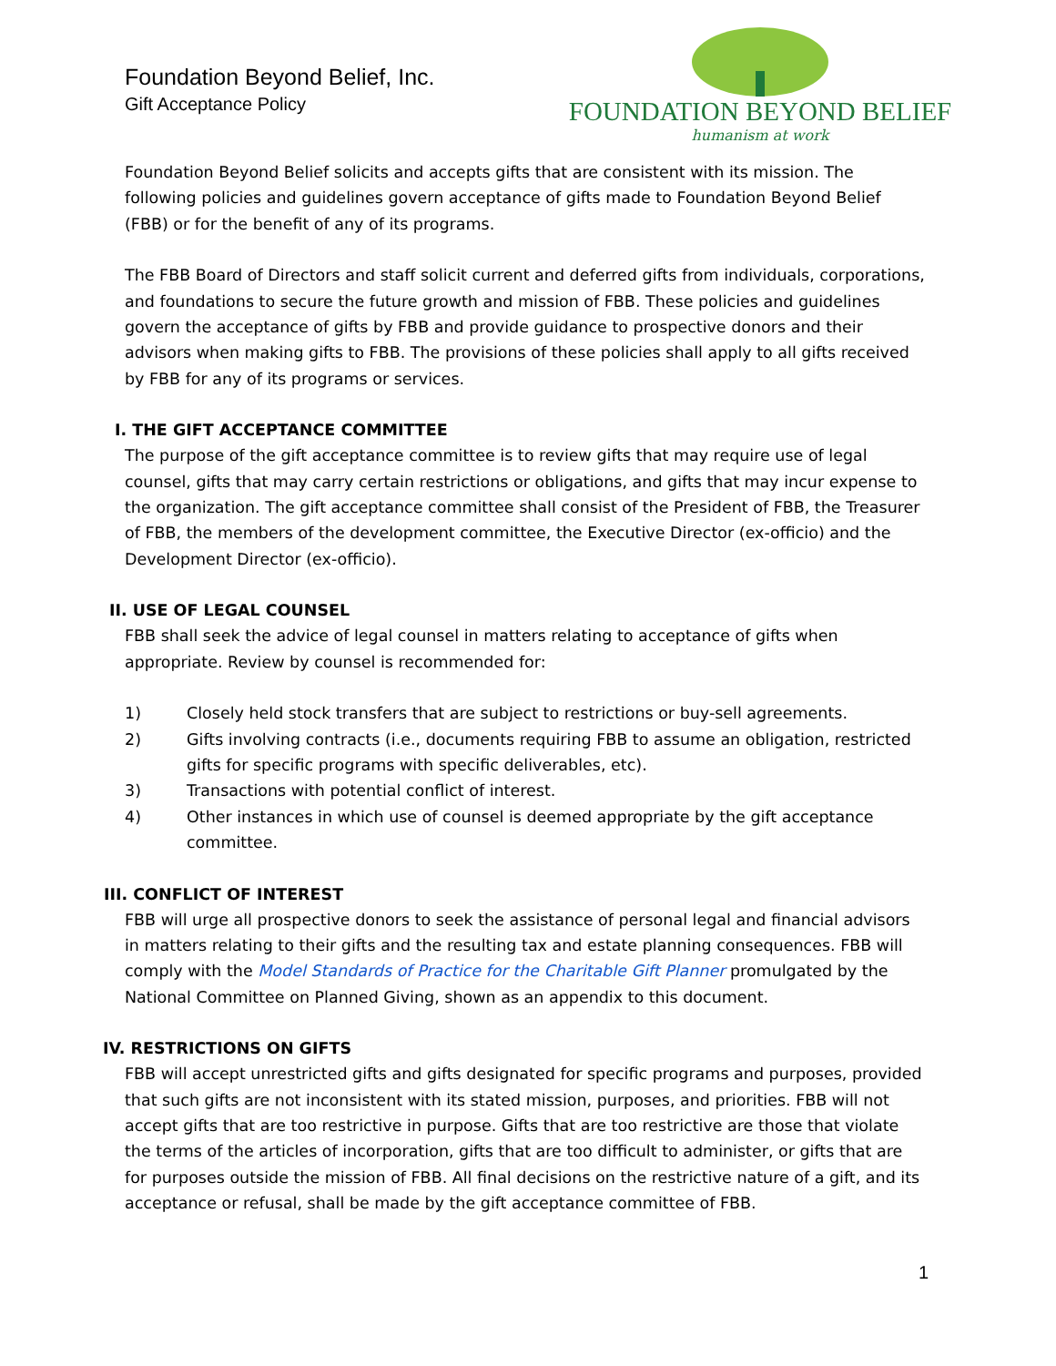Foundation Beyond Belief, Inc.
Gift Acceptance Policy
FOUNDATION BEYOND BELIEF
humanism at work
Foundation Beyond Belief solicits and accepts gifts that are consistent with its mission. The following policies and guidelines govern acceptance of gifts made to Foundation Beyond Belief (FBB) or for the benefit of any of its programs.
The FBB Board of Directors and staff solicit current and deferred gifts from individuals, corporations, and foundations to secure the future growth and mission of FBB. These policies and guidelines govern the acceptance of gifts by FBB and provide guidance to prospective donors and their advisors when making gifts to FBB. The provisions of these policies shall apply to all gifts received by FBB for any of its programs or services.
I. THE GIFT ACCEPTANCE COMMITTEE
The purpose of the gift acceptance committee is to review gifts that may require use of legal counsel, gifts that may carry certain restrictions or obligations, and gifts that may incur expense to the organization. The gift acceptance committee shall consist of the President of FBB, the Treasurer of FBB, the members of the development committee, the Executive Director (ex-officio) and the Development Director (ex-officio).
II. USE OF LEGAL COUNSEL
FBB shall seek the advice of legal counsel in matters relating to acceptance of gifts when appropriate. Review by counsel is recommended for:
1) Closely held stock transfers that are subject to restrictions or buy-sell agreements.
2) Gifts involving contracts (i.e., documents requiring FBB to assume an obligation, restricted gifts for specific programs with specific deliverables, etc).
3) Transactions with potential conflict of interest.
4) Other instances in which use of counsel is deemed appropriate by the gift acceptance committee.
III. CONFLICT OF INTEREST
FBB will urge all prospective donors to seek the assistance of personal legal and financial advisors in matters relating to their gifts and the resulting tax and estate planning consequences. FBB will comply with the Model Standards of Practice for the Charitable Gift Planner promulgated by the National Committee on Planned Giving, shown as an appendix to this document.
IV. RESTRICTIONS ON GIFTS
FBB will accept unrestricted gifts and gifts designated for specific programs and purposes, provided that such gifts are not inconsistent with its stated mission, purposes, and priorities. FBB will not accept gifts that are too restrictive in purpose. Gifts that are too restrictive are those that violate the terms of the articles of incorporation, gifts that are too difficult to administer, or gifts that are for purposes outside the mission of FBB. All final decisions on the restrictive nature of a gift, and its acceptance or refusal, shall be made by the gift acceptance committee of FBB.
1